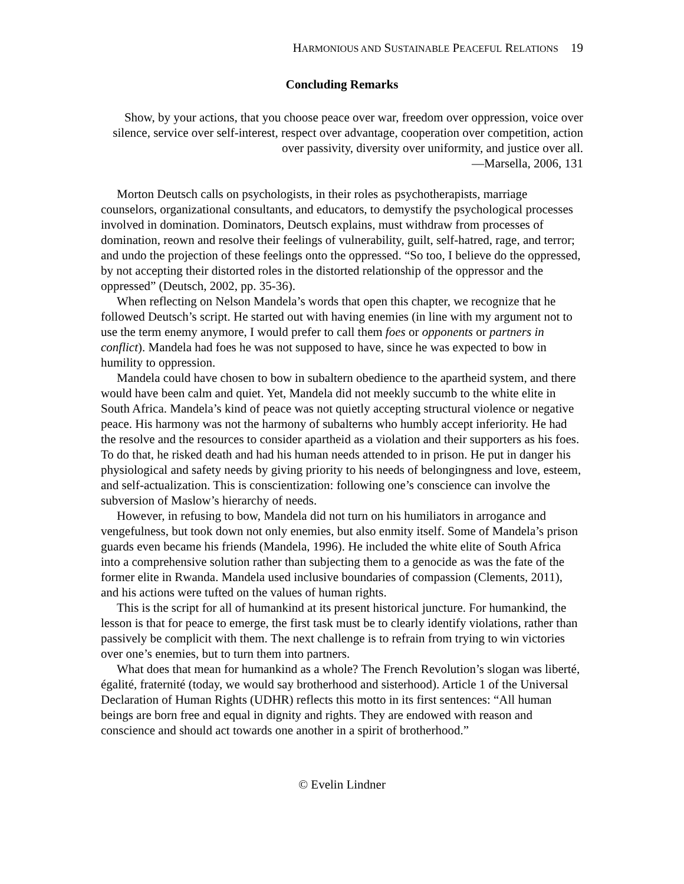HARMONIOUS AND SUSTAINABLE PEACEFUL RELATIONS 19
Concluding Remarks
Show, by your actions, that you choose peace over war, freedom over oppression, voice over silence, service over self-interest, respect over advantage, cooperation over competition, action over passivity, diversity over uniformity, and justice over all.
—Marsella, 2006, 131
Morton Deutsch calls on psychologists, in their roles as psychotherapists, marriage counselors, organizational consultants, and educators, to demystify the psychological processes involved in domination. Dominators, Deutsch explains, must withdraw from processes of domination, reown and resolve their feelings of vulnerability, guilt, self-hatred, rage, and terror; and undo the projection of these feelings onto the oppressed. “So too, I believe do the oppressed, by not accepting their distorted roles in the distorted relationship of the oppressor and the oppressed” (Deutsch, 2002, pp. 35-36).
When reflecting on Nelson Mandela’s words that open this chapter, we recognize that he followed Deutsch’s script. He started out with having enemies (in line with my argument not to use the term enemy anymore, I would prefer to call them foes or opponents or partners in conflict). Mandela had foes he was not supposed to have, since he was expected to bow in humility to oppression.
Mandela could have chosen to bow in subaltern obedience to the apartheid system, and there would have been calm and quiet. Yet, Mandela did not meekly succumb to the white elite in South Africa. Mandela’s kind of peace was not quietly accepting structural violence or negative peace. His harmony was not the harmony of subalterns who humbly accept inferiority. He had the resolve and the resources to consider apartheid as a violation and their supporters as his foes. To do that, he risked death and had his human needs attended to in prison. He put in danger his physiological and safety needs by giving priority to his needs of belongingness and love, esteem, and self-actualization. This is conscientization: following one’s conscience can involve the subversion of Maslow’s hierarchy of needs.
However, in refusing to bow, Mandela did not turn on his humiliators in arrogance and vengefulness, but took down not only enemies, but also enmity itself. Some of Mandela’s prison guards even became his friends (Mandela, 1996). He included the white elite of South Africa into a comprehensive solution rather than subjecting them to a genocide as was the fate of the former elite in Rwanda. Mandela used inclusive boundaries of compassion (Clements, 2011), and his actions were tufted on the values of human rights.
This is the script for all of humankind at its present historical juncture. For humankind, the lesson is that for peace to emerge, the first task must be to clearly identify violations, rather than passively be complicit with them. The next challenge is to refrain from trying to win victories over one’s enemies, but to turn them into partners.
What does that mean for humankind as a whole? The French Revolution’s slogan was liberté, égalité, fraternité (today, we would say brotherhood and sisterhood). Article 1 of the Universal Declaration of Human Rights (UDHR) reflects this motto in its first sentences: “All human beings are born free and equal in dignity and rights. They are endowed with reason and conscience and should act towards one another in a spirit of brotherhood.”
© Evelin Lindner